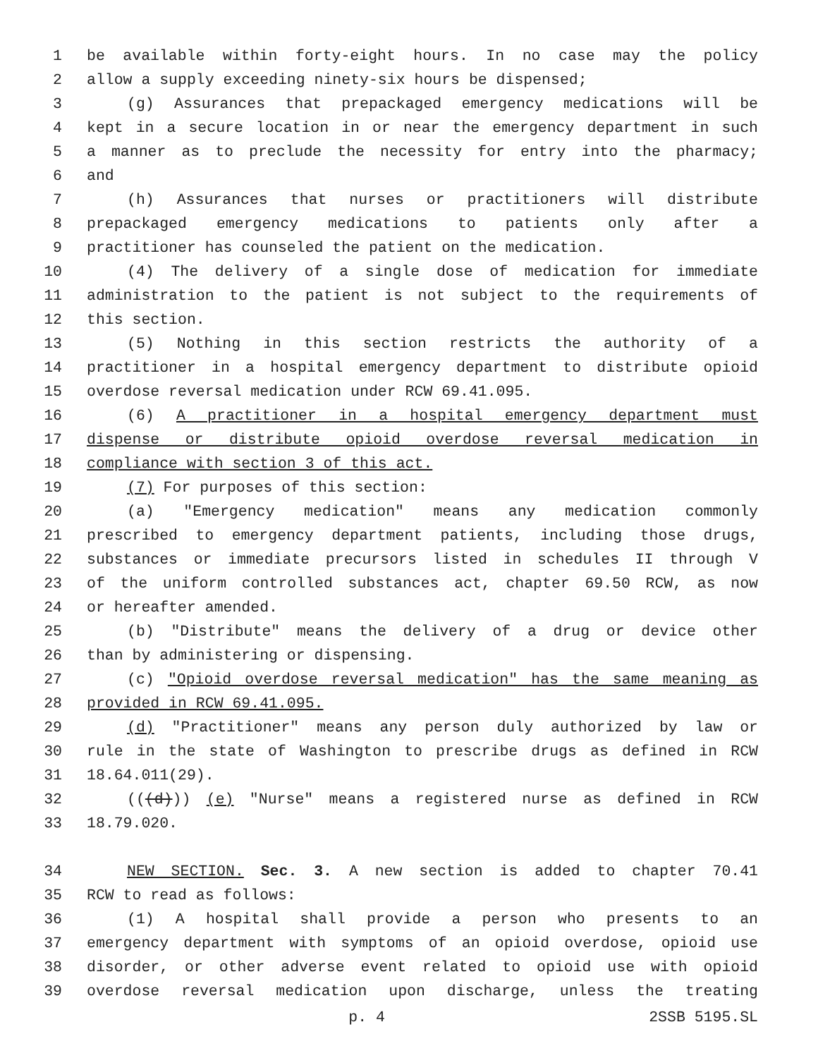1 be available within forty-eight hours. In no case may the policy
2 allow a supply exceeding ninety-six hours be dispensed;
3 (g) Assurances that prepackaged emergency medications will be
4 kept in a secure location in or near the emergency department in such
5 a manner as to preclude the necessity for entry into the pharmacy;
6 and
7 (h) Assurances that nurses or practitioners will distribute
8 prepackaged emergency medications to patients only after a
9 practitioner has counseled the patient on the medication.
10 (4) The delivery of a single dose of medication for immediate
11 administration to the patient is not subject to the requirements of
12 this section.
13 (5) Nothing in this section restricts the authority of a
14 practitioner in a hospital emergency department to distribute opioid
15 overdose reversal medication under RCW 69.41.095.
16 (6) A practitioner in a hospital emergency department must
17 dispense or distribute opioid overdose reversal medication in
18 compliance with section 3 of this act.
19 (7) For purposes of this section:
20 (a) "Emergency medication" means any medication commonly
21 prescribed to emergency department patients, including those drugs,
22 substances or immediate precursors listed in schedules II through V
23 of the uniform controlled substances act, chapter 69.50 RCW, as now
24 or hereafter amended.
25 (b) "Distribute" means the delivery of a drug or device other
26 than by administering or dispensing.
27 (c) "Opioid overdose reversal medication" has the same meaning as
28 provided in RCW 69.41.095.
29 (d) "Practitioner" means any person duly authorized by law or
30 rule in the state of Washington to prescribe drugs as defined in RCW
31 18.64.011(29).
32 (((d))) (e) "Nurse" means a registered nurse as defined in RCW
33 18.79.020.
34 NEW SECTION. Sec. 3. A new section is added to chapter 70.41
35 RCW to read as follows:
36 (1) A hospital shall provide a person who presents to an
37 emergency department with symptoms of an opioid overdose, opioid use
38 disorder, or other adverse event related to opioid use with opioid
39 overdose reversal medication upon discharge, unless the treating
p. 4 2SSB 5195.SL